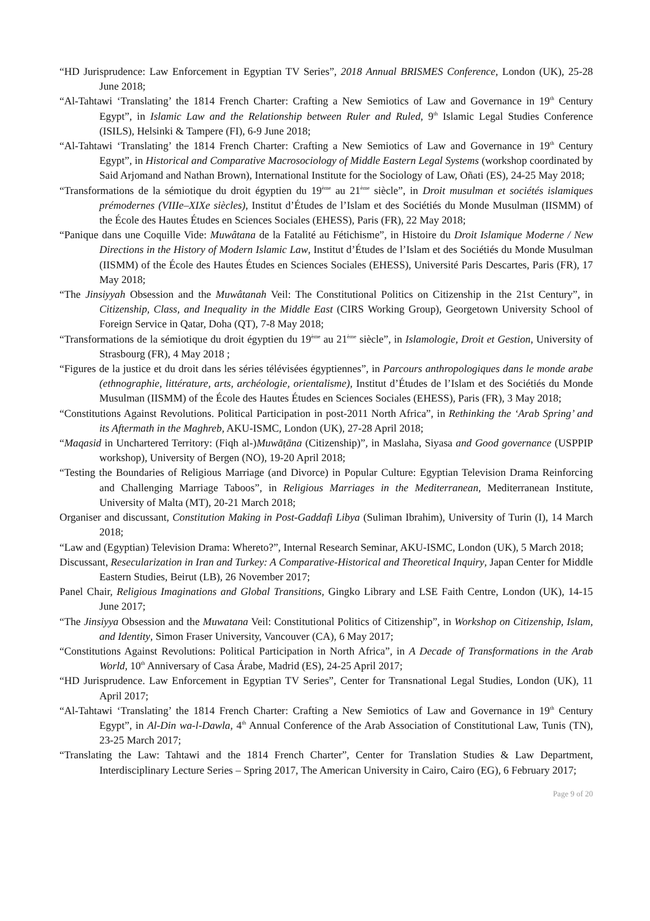“HD Jurisprudence: Law Enforcement in Egyptian TV Series”, 2018 Annual BRISMES Conference, London (UK), 25-28 June 2018;
“Al-Tahtawi ‘Translating’ the 1814 French Charter: Crafting a New Semiotics of Law and Governance in 19<sup>th</sup> Century Egypt”, in Islamic Law and the Relationship between Ruler and Ruled, 9<sup>th</sup> Islamic Legal Studies Conference (ISILS), Helsinki & Tampere (FI), 6-9 June 2018;
“Al-Tahtawi ‘Translating’ the 1814 French Charter: Crafting a New Semiotics of Law and Governance in 19<sup>th</sup> Century Egypt”, in Historical and Comparative Macrosociology of Middle Eastern Legal Systems (workshop coordinated by Said Arjomand and Nathan Brown), International Institute for the Sociology of Law, Oñati (ES), 24-25 May 2018;
“Transformations de la sémiotique du droit égyptien du 19<sup>ème</sup> au 21<sup>ème</sup> siècle”, in Droit musulman et sociétés islamiques prémodernes (VIIIe–XIXe siècles), Institut d’Études de l’Islam et des Sociétiés du Monde Musulman (IISMM) of the École des Hautes Études en Sciences Sociales (EHESS), Paris (FR), 22 May 2018;
“Panique dans une Coquille Vide: Muwâtana de la Fatalité au Fétichisme”, in Histoire du Droit Islamique Moderne / New Directions in the History of Modern Islamic Law, Institut d’Études de l’Islam et des Sociétiés du Monde Musulman (IISMM) of the École des Hautes Études en Sciences Sociales (EHESS), Université Paris Descartes, Paris (FR), 17 May 2018;
“The Jinsiyyah Obsession and the Muwâtanah Veil: The Constitutional Politics on Citizenship in the 21st Century”, in Citizenship, Class, and Inequality in the Middle East (CIRS Working Group), Georgetown University School of Foreign Service in Qatar, Doha (QT), 7-8 May 2018;
“Transformations de la sémiotique du droit égyptien du 19<sup>ème</sup> au 21<sup>ème</sup> siècle”, in Islamologie, Droit et Gestion, University of Strasbourg (FR), 4 May 2018 ;
“Figures de la justice et du droit dans les séries télévisées égyptiennes”, in Parcours anthropologiques dans le monde arabe (ethnographie, littérature, arts, archéologie, orientalisme), Institut d’Études de l’Islam et des Sociétiés du Monde Musulman (IISMM) of the École des Hautes Études en Sciences Sociales (EHESS), Paris (FR), 3 May 2018;
“Constitutions Against Revolutions. Political Participation in post-2011 North Africa”, in Rethinking the ‘Arab Spring’ and its Aftermath in the Maghreb, AKU-ISMC, London (UK), 27-28 April 2018;
“Maqasid in Unchartered Territory: (Fiqh al-)Muwāṭāna (Citizenship)”, in Maslaha, Siyasa and Good governance (USPPIP workshop), University of Bergen (NO), 19-20 April 2018;
“Testing the Boundaries of Religious Marriage (and Divorce) in Popular Culture: Egyptian Television Drama Reinforcing and Challenging Marriage Taboos”, in Religious Marriages in the Mediterranean, Mediterranean Institute, University of Malta (MT), 20-21 March 2018;
Organiser and discussant, Constitution Making in Post-Gaddafi Libya (Suliman Ibrahim), University of Turin (I), 14 March 2018;
“Law and (Egyptian) Television Drama: Whereto?”, Internal Research Seminar, AKU-ISMC, London (UK), 5 March 2018;
Discussant, Resecularization in Iran and Turkey: A Comparative-Historical and Theoretical Inquiry, Japan Center for Middle Eastern Studies, Beirut (LB), 26 November 2017;
Panel Chair, Religious Imaginations and Global Transitions, Gingko Library and LSE Faith Centre, London (UK), 14-15 June 2017;
“The Jinsiyya Obsession and the Muwatana Veil: Constitutional Politics of Citizenship”, in Workshop on Citizenship, Islam, and Identity, Simon Fraser University, Vancouver (CA), 6 May 2017;
“Constitutions Against Revolutions: Political Participation in North Africa”, in A Decade of Transformations in the Arab World, 10<sup>th</sup> Anniversary of Casa Árabe, Madrid (ES), 24-25 April 2017;
“HD Jurisprudence. Law Enforcement in Egyptian TV Series”, Center for Transnational Legal Studies, London (UK), 11 April 2017;
“Al-Tahtawi ‘Translating’ the 1814 French Charter: Crafting a New Semiotics of Law and Governance in 19<sup>th</sup> Century Egypt”, in Al-Din wa-l-Dawla, 4<sup>th</sup> Annual Conference of the Arab Association of Constitutional Law, Tunis (TN), 23-25 March 2017;
“Translating the Law: Tahtawi and the 1814 French Charter”, Center for Translation Studies & Law Department, Interdisciplinary Lecture Series – Spring 2017, The American University in Cairo, Cairo (EG), 6 February 2017;
Page 9 of 20